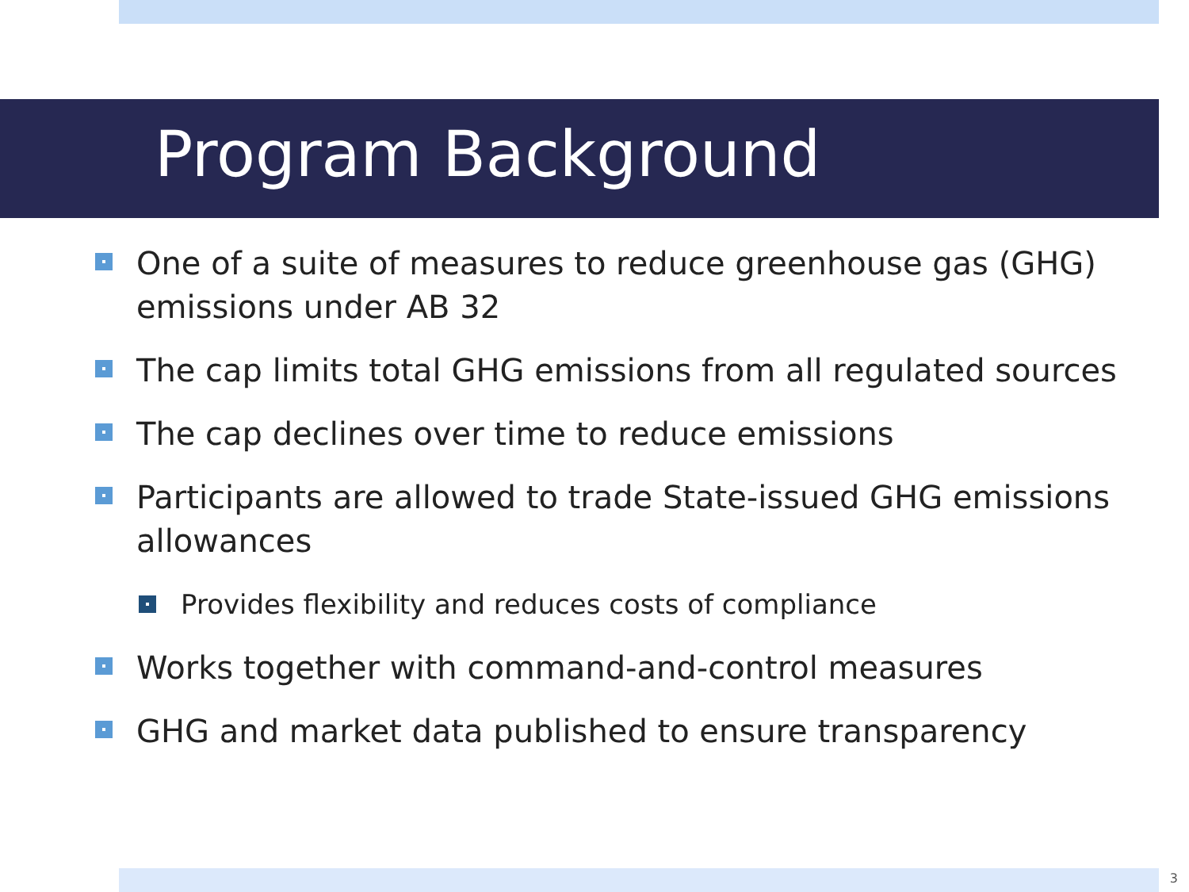Program Background
One of a suite of measures to reduce greenhouse gas (GHG) emissions under AB 32
The cap limits total GHG emissions from all regulated sources
The cap declines over time to reduce emissions
Participants are allowed to trade State-issued GHG emissions allowances
Provides flexibility and reduces costs of compliance
Works together with command-and-control measures
GHG and market data published to ensure transparency
3